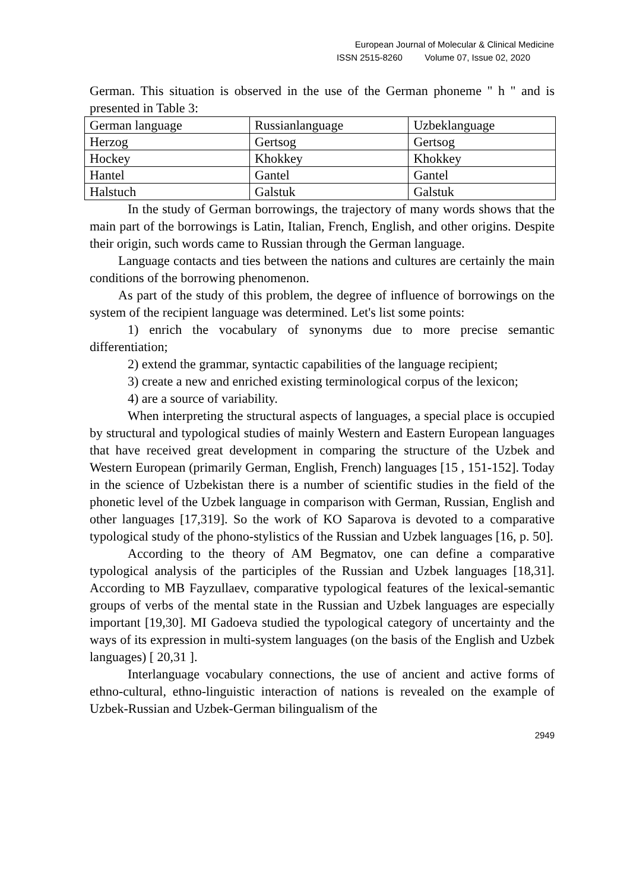European Journal of Molecular & Clinical Medicine
ISSN 2515-8260 Volume 07, Issue 02, 2020
German. This situation is observed in the use of the German phoneme " h " and is presented in Table 3:
| German language | Russianlanguage | Uzbeklanguage |
| Herzog | Gertsog | Gertsog |
| Hockey | Khokkey | Khokkey |
| Hantel | Gantel | Gantel |
| Halstuch | Galstuk | Galstuk |
In the study of German borrowings, the trajectory of many words shows that the main part of the borrowings is Latin, Italian, French, English, and other origins. Despite their origin, such words came to Russian through the German language.
Language contacts and ties between the nations and cultures are certainly the main conditions of the borrowing phenomenon.
As part of the study of this problem, the degree of influence of borrowings on the system of the recipient language was determined. Let's list some points:
1) enrich the vocabulary of synonyms due to more precise semantic differentiation;
2) extend the grammar, syntactic capabilities of the language recipient;
3) create a new and enriched existing terminological corpus of the lexicon;
4) are a source of variability.
When interpreting the structural aspects of languages, a special place is occupied by structural and typological studies of mainly Western and Eastern European languages that have received great development in comparing the structure of the Uzbek and Western European (primarily German, English, French) languages [15 , 151-152]. Today in the science of Uzbekistan there is a number of scientific studies in the field of the phonetic level of the Uzbek language in comparison with German, Russian, English and other languages [17,319]. So the work of KO Saparova is devoted to a comparative typological study of the phono-stylistics of the Russian and Uzbek languages [16, p. 50].
According to the theory of AM Begmatov, one can define a comparative typological analysis of the participles of the Russian and Uzbek languages [18,31]. According to MB Fayzullaev, comparative typological features of the lexical-semantic groups of verbs of the mental state in the Russian and Uzbek languages are especially important [19,30]. MI Gadoeva studied the typological category of uncertainty and the ways of its expression in multi-system languages (on the basis of the English and Uzbek languages) [ 20,31 ].
Interlanguage vocabulary connections, the use of ancient and active forms of ethno-cultural, ethno-linguistic interaction of nations is revealed on the example of Uzbek-Russian and Uzbek-German bilingualism of the
2949